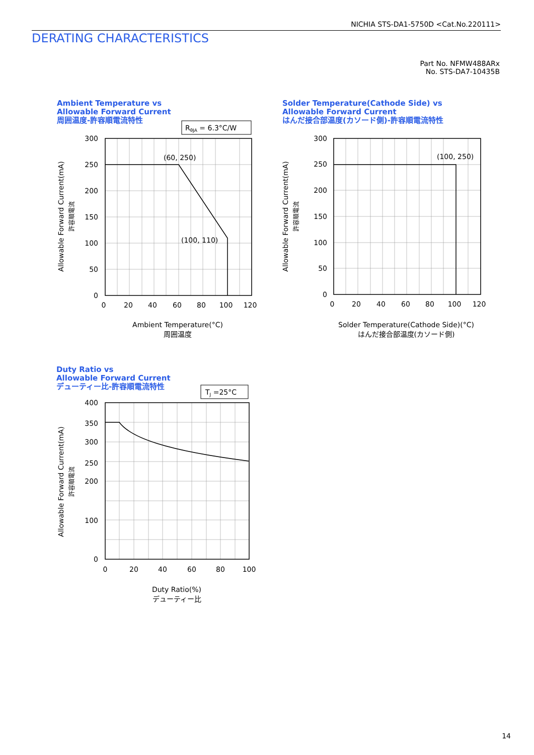NICHIA STS-DA1-5750D <Cat.No.220111>
DERATING CHARACTERISTICS
Part No. NFMW488ARx
No. STS-DA7-10435B
Ambient Temperature vs
Allowable Forward Current
周囲温度-許容順電流特性
Solder Temperature(Cathode Side) vs
Allowable Forward Current
はんだ接合部温度(カソード側)-許容順電流特性
Duty Ratio vs
Allowable Forward Current
デューティー比-許容順電流特性
RθJA = 6.3°C/W
TJ =25°C
(60, 250)
(100, 110)
(100, 250)
300
250
200
150
100
50
0
300
250
200
150
100
50
0
400
350
300
250
200
100
0
0
20
40
60
80
100
120
0
20
40
60
80
100
120
0
20
40
60
80
100
Ambient Temperature(°C)
周囲温度
Solder Temperature(Cathode Side)(°C)
はんだ接合部温度(カソード側)
Duty Ratio(%)
デューティー比
Allowable Forward Current(mA)
許容順電流
Allowable Forward Current(mA)
許容順電流
Allowable Forward Current(mA)
許容順電流
14